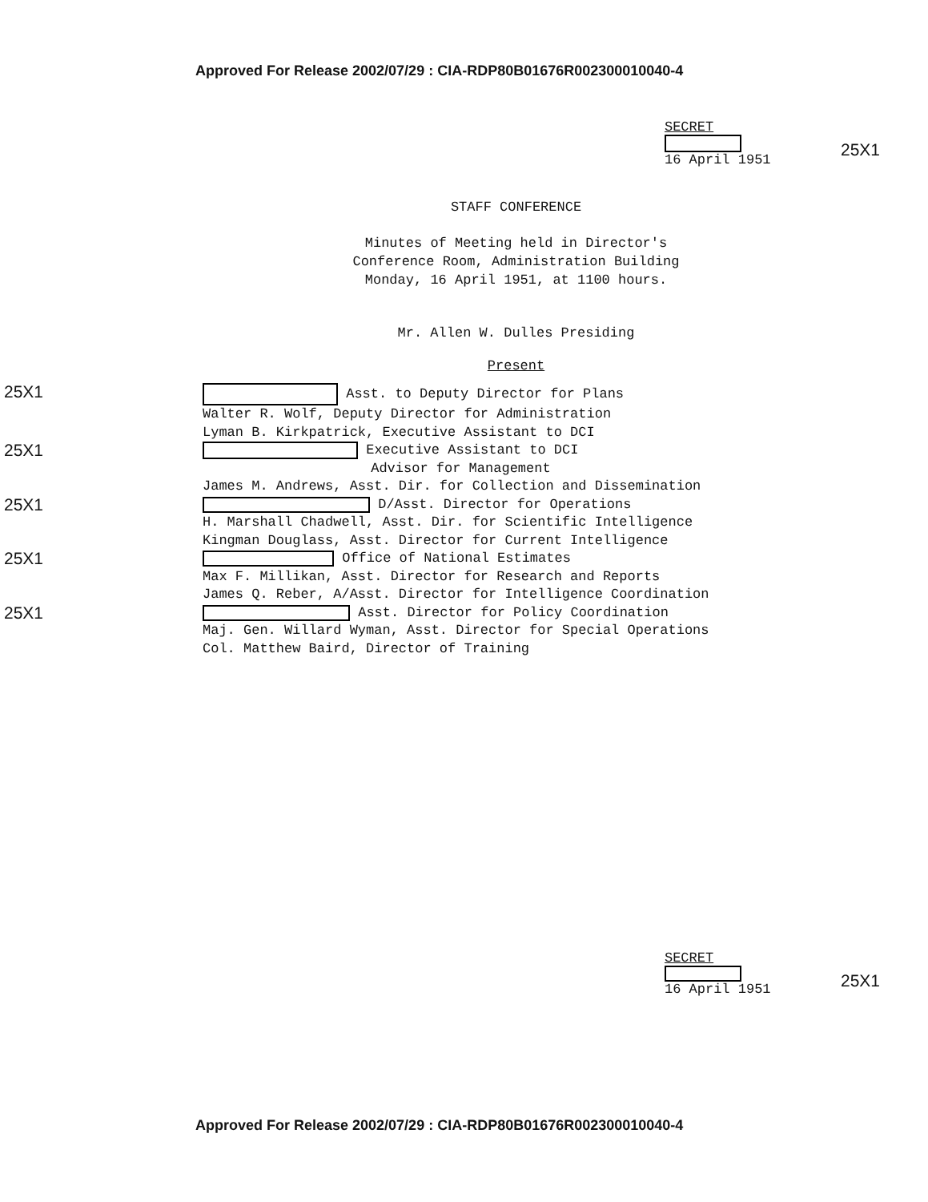Approved For Release 2002/07/29 : CIA-RDP80B01676R002300010040-4
SECRET
16 April 1951
25X1
STAFF CONFERENCE
Minutes of Meeting held in Director's
Conference Room, Administration Building
Monday, 16 April 1951, at 1100 hours.
Mr. Allen W. Dulles Presiding
Present
25X1
Asst. to Deputy Director for Plans
Walter R. Wolf, Deputy Director for Administration
Lyman B. Kirkpatrick, Executive Assistant to DCI
25X1
Executive Assistant to DCI
Advisor for Management
James M. Andrews, Asst. Dir. for Collection and Dissemination
25X1
D/Asst. Director for Operations
H. Marshall Chadwell, Asst. Dir. for Scientific Intelligence
Kingman Douglass, Asst. Director for Current Intelligence
25X1
Office of National Estimates
Max F. Millikan, Asst. Director for Research and Reports
James Q. Reber, A/Asst. Director for Intelligence Coordination
25X1
Asst. Director for Policy Coordination
Maj. Gen. Willard Wyman, Asst. Director for Special Operations
Col. Matthew Baird, Director of Training
SECRET
16 April 1951
25X1
Approved For Release 2002/07/29 : CIA-RDP80B01676R002300010040-4